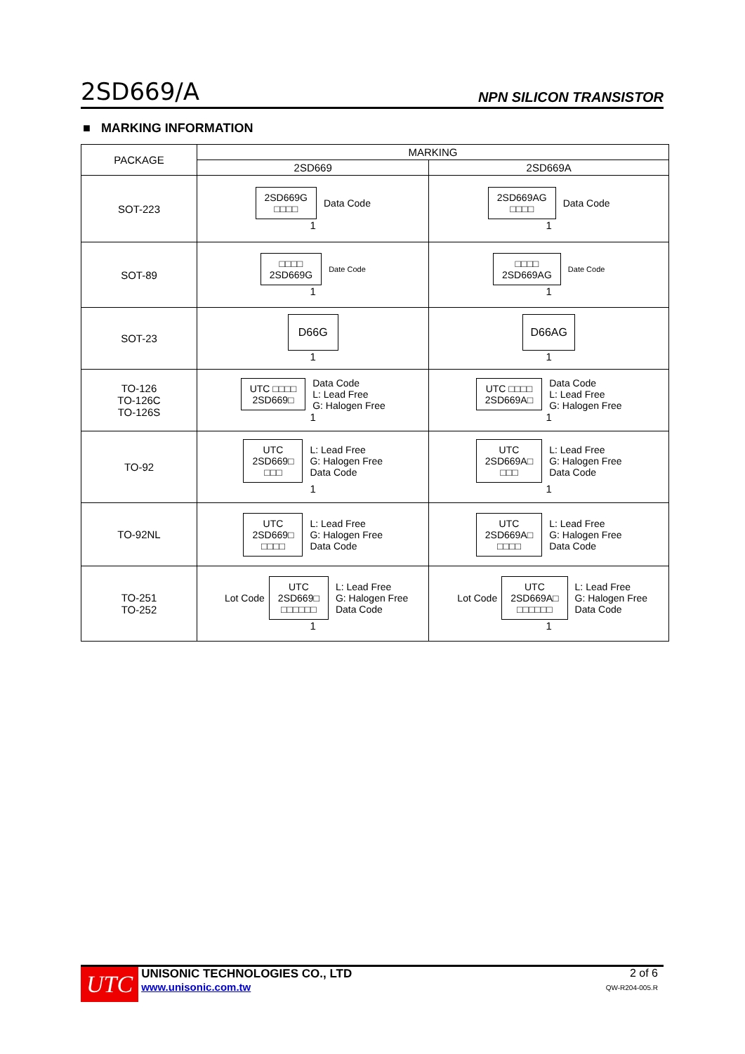2SD669/A NPN SILICON TRANSISTOR
■ MARKING INFORMATION
| PACKAGE | MARKING | |
| --- | --- | --- |
| | 2SD669 | 2SD669A |
| SOT-223 | 2SD669G □□□□ Data Code 1 | 2SD669AG □□□□ Data Code 1 |
| SOT-89 | □□□□ 2SD669G Date Code 1 | □□□□ 2SD669AG Date Code 1 |
| SOT-23 | D66G 1 | D66AG 1 |
| TO-126 TO-126C TO-126S | UTC □□□□ 2SD669□ Data Code L: Lead Free G: Halogen Free 1 | UTC □□□□ 2SD669A□ Data Code L: Lead Free G: Halogen Free 1 |
| TO-92 | UTC 2SD669□ □□□ L: Lead Free G: Halogen Free Data Code 1 | UTC 2SD669A□ □□□ L: Lead Free G: Halogen Free Data Code 1 |
| TO-92NL | UTC 2SD669□ □□□□ L: Lead Free G: Halogen Free Data Code | UTC 2SD669A□ □□□□ L: Lead Free G: Halogen Free Data Code |
| TO-251 TO-252 | Lot Code UTC 2SD669□ □□□□□□ L: Lead Free G: Halogen Free Data Code 1 | Lot Code UTC 2SD669A□ □□□□□□ L: Lead Free G: Halogen Free Data Code 1 |
UTC
UNISONIC TECHNOLOGIES CO., LTD
www.unisonic.com.tw
2 of 6
QW-R204-005.R